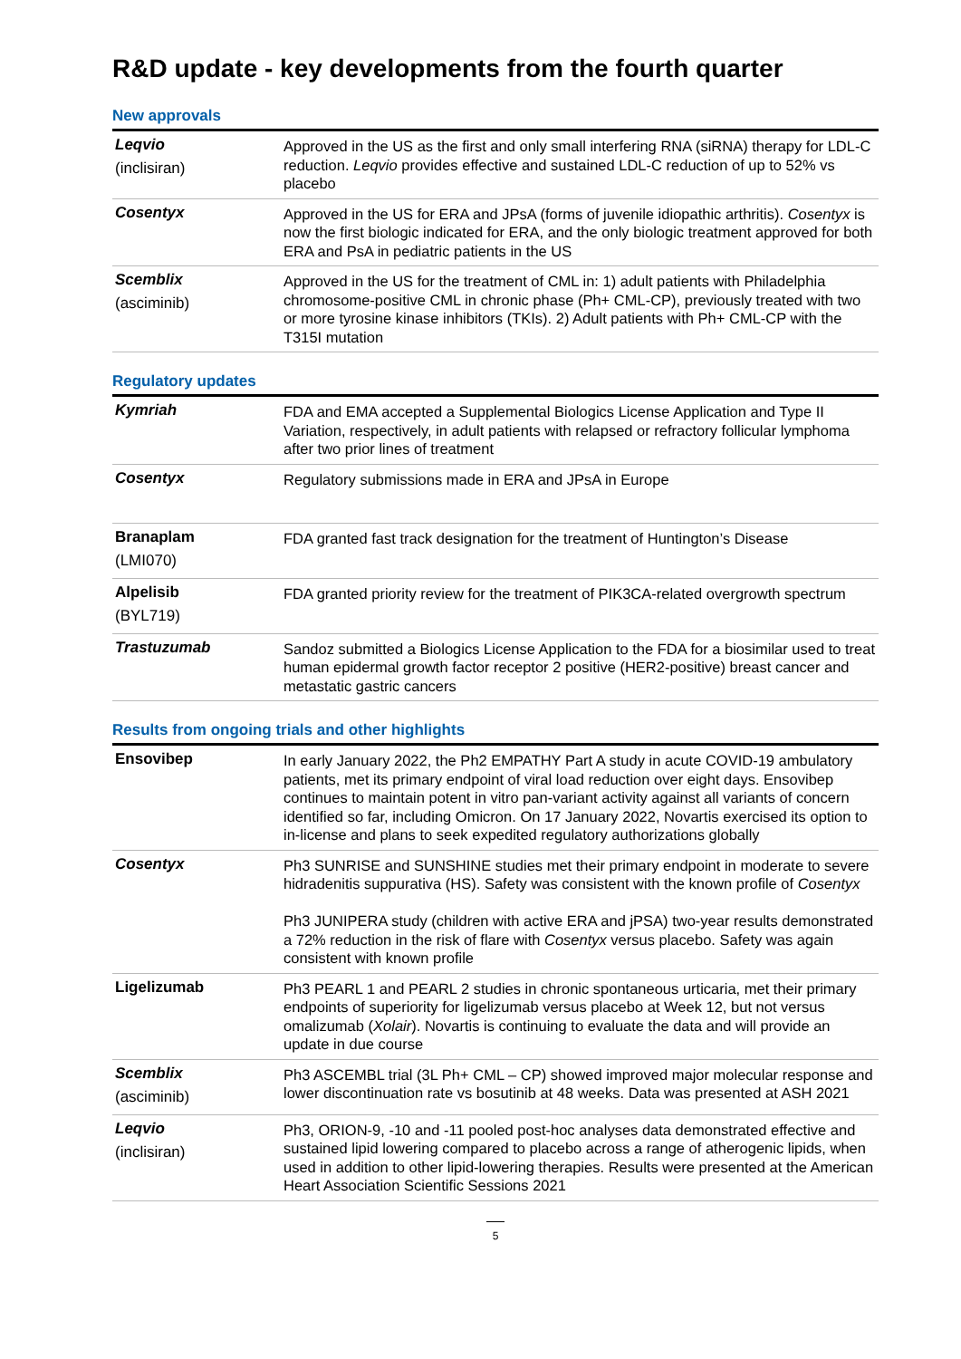R&D update - key developments from the fourth quarter
New approvals
| Leqvio (inclisiran) | Approved in the US as the first and only small interfering RNA (siRNA) therapy for LDL-C reduction. Leqvio provides effective and sustained LDL-C reduction of up to 52% vs placebo |
| Cosentyx | Approved in the US for ERA and JPsA (forms of juvenile idiopathic arthritis). Cosentyx is now the first biologic indicated for ERA, and the only biologic treatment approved for both ERA and PsA in pediatric patients in the US |
| Scemblix (asciminib) | Approved in the US for the treatment of CML in: 1) adult patients with Philadelphia chromosome-positive CML in chronic phase (Ph+ CML-CP), previously treated with two or more tyrosine kinase inhibitors (TKIs). 2) Adult patients with Ph+ CML-CP with the T315I mutation |
Regulatory updates
| Kymriah | FDA and EMA accepted a Supplemental Biologics License Application and Type II Variation, respectively, in adult patients with relapsed or refractory follicular lymphoma after two prior lines of treatment |
| Cosentyx | Regulatory submissions made in ERA and JPsA in Europe |
| Branaplam (LMI070) | FDA granted fast track designation for the treatment of Huntington’s Disease |
| Alpelisib (BYL719) | FDA granted priority review for the treatment of PIK3CA-related overgrowth spectrum |
| Trastuzumab | Sandoz submitted a Biologics License Application to the FDA for a biosimilar used to treat human epidermal growth factor receptor 2 positive (HER2-positive) breast cancer and metastatic gastric cancers |
Results from ongoing trials and other highlights
| Ensovibep | In early January 2022, the Ph2 EMPATHY Part A study in acute COVID-19 ambulatory patients, met its primary endpoint of viral load reduction over eight days. Ensovibep continues to maintain potent in vitro pan-variant activity against all variants of concern identified so far, including Omicron. On 17 January 2022, Novartis exercised its option to in-license and plans to seek expedited regulatory authorizations globally |
| Cosentyx | Ph3 SUNRISE and SUNSHINE studies met their primary endpoint in moderate to severe hidradenitis suppurativa (HS). Safety was consistent with the known profile of Cosentyx Ph3 JUNIPERA study (children with active ERA and jPSA) two-year results demonstrated a 72% reduction in the risk of flare with Cosentyx versus placebo. Safety was again consistent with known profile |
| Ligelizumab | Ph3 PEARL 1 and PEARL 2 studies in chronic spontaneous urticaria, met their primary endpoints of superiority for ligelizumab versus placebo at Week 12, but not versus omalizumab ( Xolair ). Novartis is continuing to evaluate the data and will provide an update in due course |
| Scemblix (asciminib) | Ph3 ASCEMBL trial (3L Ph+ CML – CP) showed improved major molecular response and lower discontinuation rate vs bosutinib at 48 weeks. Data was presented at ASH 2021 |
| Leqvio (inclisiran) | Ph3, ORION-9, -10 and -11 pooled post-hoc analyses data demonstrated effective and sustained lipid lowering compared to placebo across a range of atherogenic lipids, when used in addition to other lipid-lowering therapies. Results were presented at the American Heart Association Scientific Sessions 2021 |
5